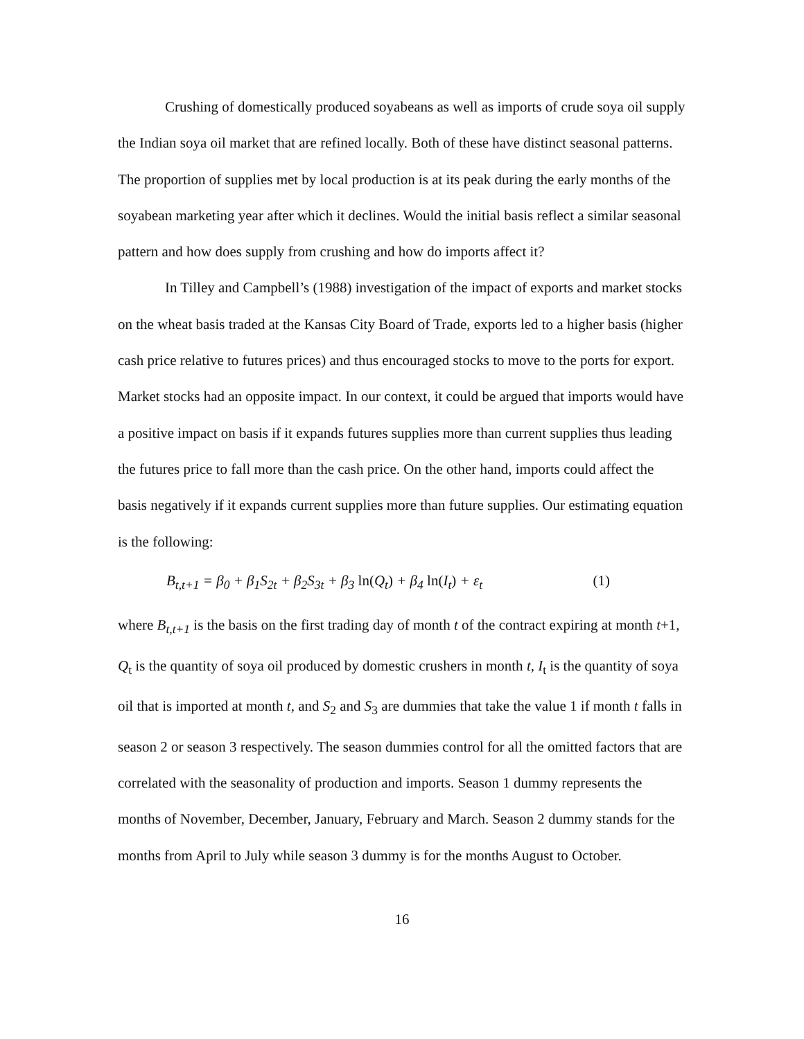Crushing of domestically produced soyabeans as well as imports of crude soya oil supply the Indian soya oil market that are refined locally. Both of these have distinct seasonal patterns. The proportion of supplies met by local production is at its peak during the early months of the soyabean marketing year after which it declines. Would the initial basis reflect a similar seasonal pattern and how does supply from crushing and how do imports affect it?
In Tilley and Campbell’s (1988) investigation of the impact of exports and market stocks on the wheat basis traded at the Kansas City Board of Trade, exports led to a higher basis (higher cash price relative to futures prices) and thus encouraged stocks to move to the ports for export. Market stocks had an opposite impact. In our context, it could be argued that imports would have a positive impact on basis if it expands futures supplies more than current supplies thus leading the futures price to fall more than the cash price. On the other hand, imports could affect the basis negatively if it expands current supplies more than future supplies. Our estimating equation is the following:
B<sub>t,t+1</sub> = β<sub>0</sub> + β<sub>1</sub>S<sub>2t</sub> + β<sub>2</sub>S<sub>3t</sub> + β<sub>3</sub> ln(Q<sub>t</sub>) + β<sub>4</sub> ln(I<sub>t</sub>) + ε<sub>t</sub> (1)
where B<sub>t,t+1</sub> is the basis on the first trading day of month t of the contract expiring at month t+1, Q<sub>t</sub> is the quantity of soya oil produced by domestic crushers in month t, I<sub>t</sub> is the quantity of soya oil that is imported at month t, and S<sub>2</sub> and S<sub>3</sub> are dummies that take the value 1 if month t falls in season 2 or season 3 respectively. The season dummies control for all the omitted factors that are correlated with the seasonality of production and imports. Season 1 dummy represents the months of November, December, January, February and March. Season 2 dummy stands for the months from April to July while season 3 dummy is for the months August to October.
16